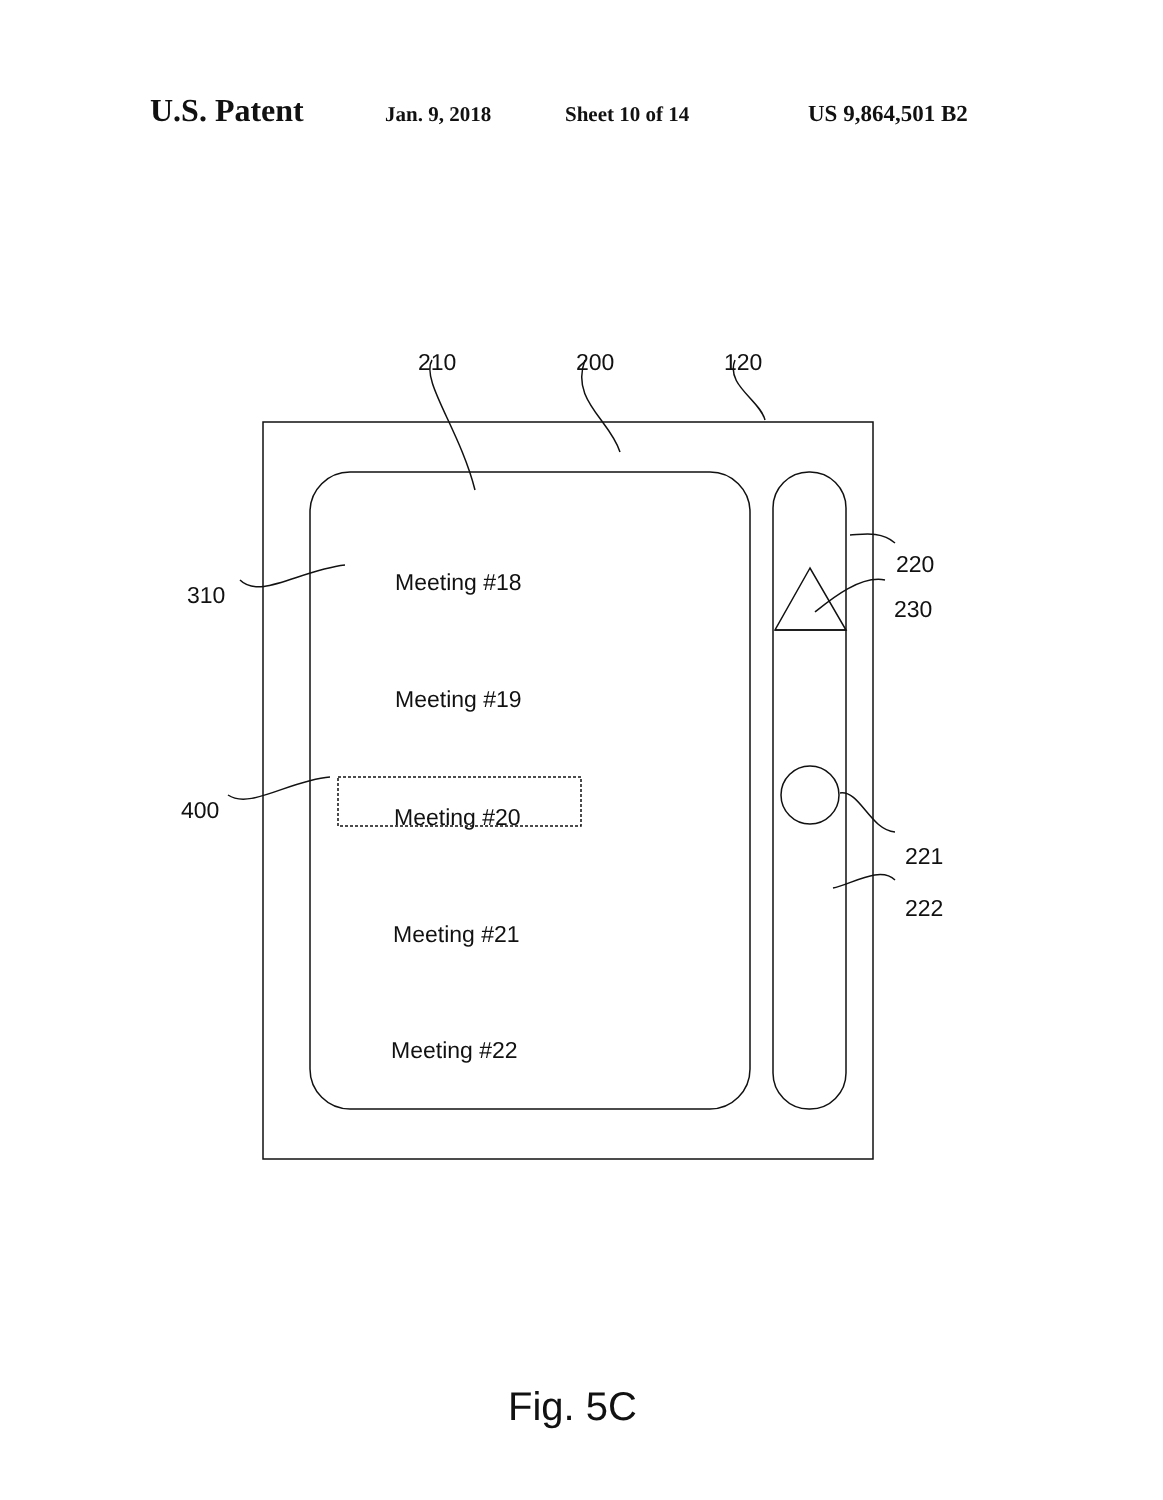U.S. Patent Jan. 9, 2018 Sheet 10 of 14 US 9,864,501 B2
210 200 120
220
230
310 Meeting #18
Meeting #19
400 Meeting #20
221
222
Meeting #21
Meeting #22
Fig. 5C